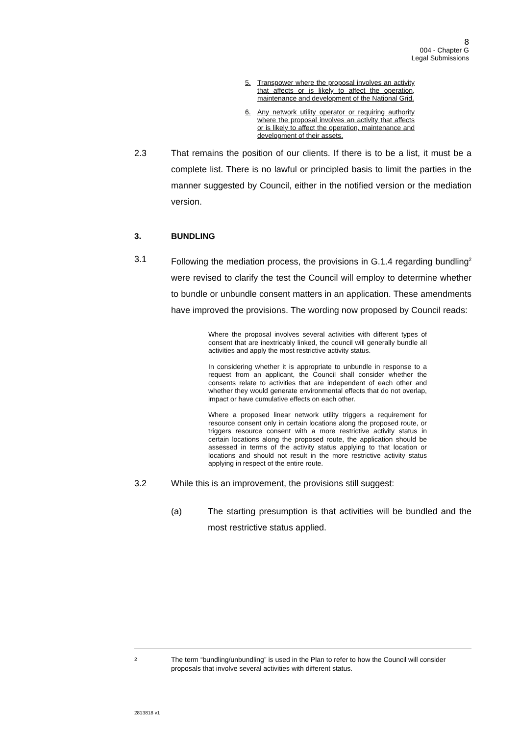8
004 - Chapter G
Legal Submissions
5. Transpower where the proposal involves an activity that affects or is likely to affect the operation, maintenance and development of the National Grid.
6. Any network utility operator or requiring authority where the proposal involves an activity that affects or is likely to affect the operation, maintenance and development of their assets.
2.3 That remains the position of our clients. If there is to be a list, it must be a complete list. There is no lawful or principled basis to limit the parties in the manner suggested by Council, either in the notified version or the mediation version.
3. BUNDLING
3.1 Following the mediation process, the provisions in G.1.4 regarding bundling<sup>2</sup> were revised to clarify the test the Council will employ to determine whether to bundle or unbundle consent matters in an application. These amendments have improved the provisions. The wording now proposed by Council reads:
Where the proposal involves several activities with different types of consent that are inextricably linked, the council will generally bundle all activities and apply the most restrictive activity status.
In considering whether it is appropriate to unbundle in response to a request from an applicant, the Council shall consider whether the consents relate to activities that are independent of each other and whether they would generate environmental effects that do not overlap, impact or have cumulative effects on each other.
Where a proposed linear network utility triggers a requirement for resource consent only in certain locations along the proposed route, or triggers resource consent with a more restrictive activity status in certain locations along the proposed route, the application should be assessed in terms of the activity status applying to that location or locations and should not result in the more restrictive activity status applying in respect of the entire route.
3.2 While this is an improvement, the provisions still suggest:
(a) The starting presumption is that activities will be bundled and the most restrictive status applied.
2 The term “bundling/unbundling” is used in the Plan to refer to how the Council will consider proposals that involve several activities with different status.
2813818 v1